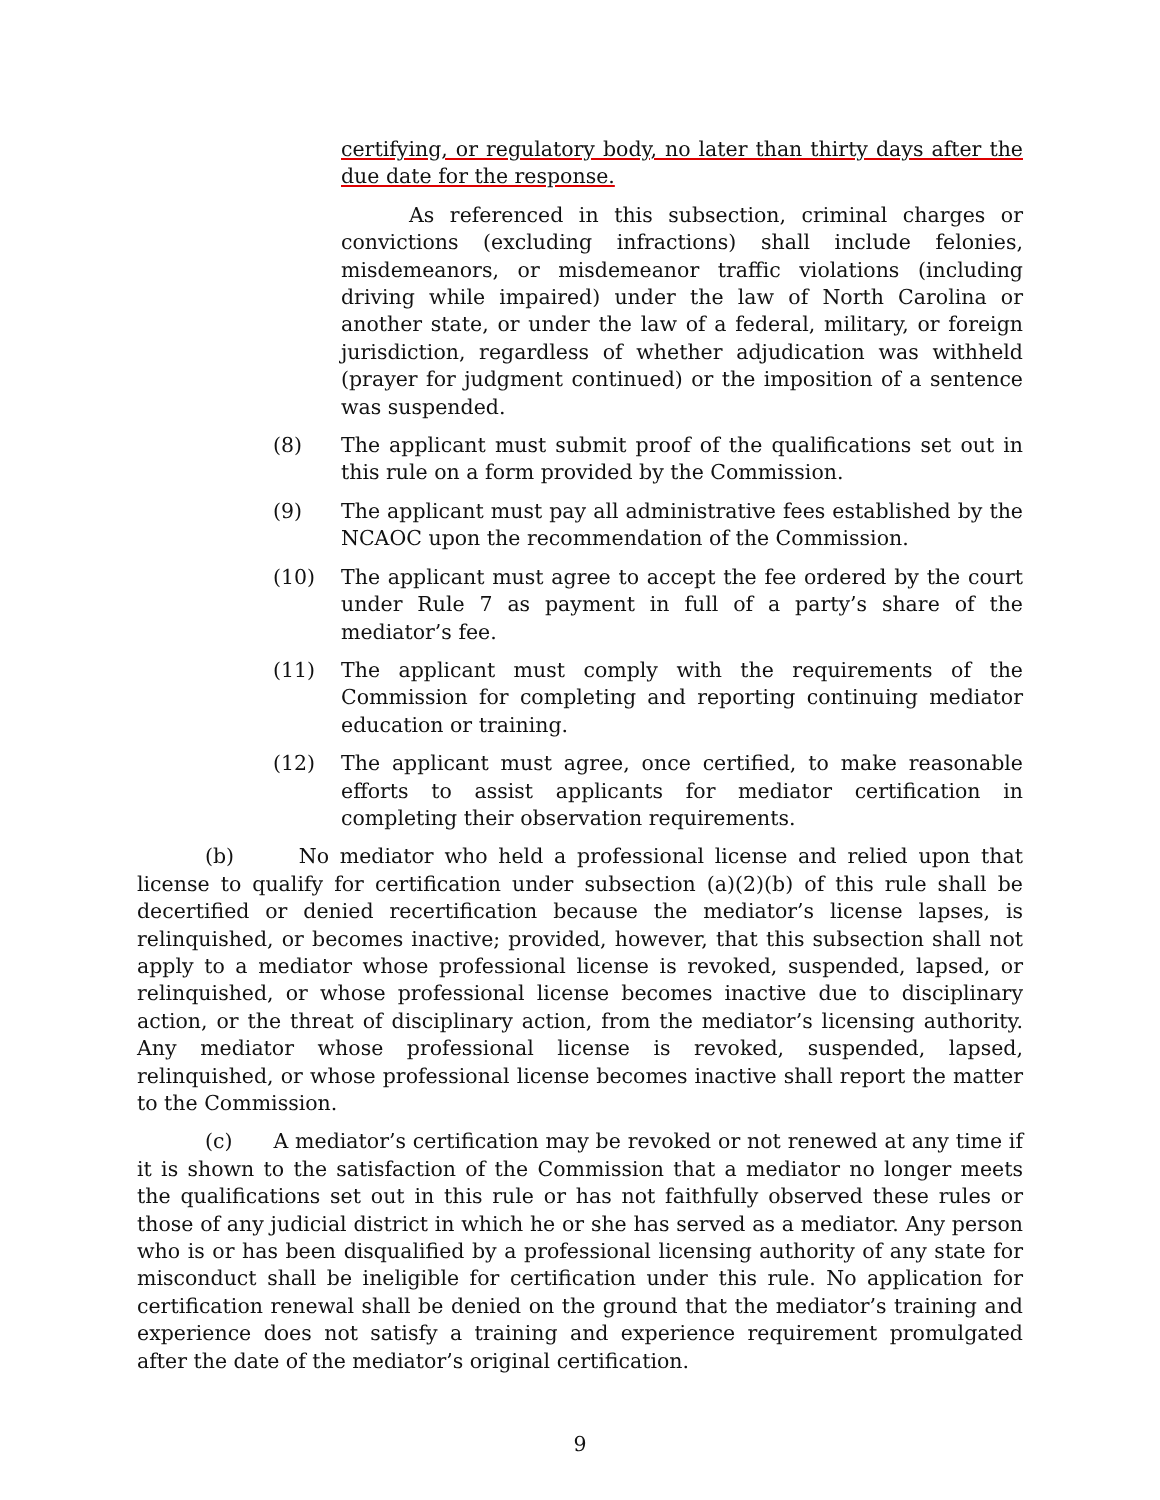certifying, or regulatory body, no later than thirty days after the due date for the response.
As referenced in this subsection, criminal charges or convictions (excluding infractions) shall include felonies, misdemeanors, or misdemeanor traffic violations (including driving while impaired) under the law of North Carolina or another state, or under the law of a federal, military, or foreign jurisdiction, regardless of whether adjudication was withheld (prayer for judgment continued) or the imposition of a sentence was suspended.
(8) The applicant must submit proof of the qualifications set out in this rule on a form provided by the Commission.
(9) The applicant must pay all administrative fees established by the NCAOC upon the recommendation of the Commission.
(10) The applicant must agree to accept the fee ordered by the court under Rule 7 as payment in full of a party’s share of the mediator’s fee.
(11) The applicant must comply with the requirements of the Commission for completing and reporting continuing mediator education or training.
(12) The applicant must agree, once certified, to make reasonable efforts to assist applicants for mediator certification in completing their observation requirements.
(b) No mediator who held a professional license and relied upon that license to qualify for certification under subsection (a)(2)(b) of this rule shall be decertified or denied recertification because the mediator’s license lapses, is relinquished, or becomes inactive; provided, however, that this subsection shall not apply to a mediator whose professional license is revoked, suspended, lapsed, or relinquished, or whose professional license becomes inactive due to disciplinary action, or the threat of disciplinary action, from the mediator’s licensing authority. Any mediator whose professional license is revoked, suspended, lapsed, relinquished, or whose professional license becomes inactive shall report the matter to the Commission.
(c) A mediator’s certification may be revoked or not renewed at any time if it is shown to the satisfaction of the Commission that a mediator no longer meets the qualifications set out in this rule or has not faithfully observed these rules or those of any judicial district in which he or she has served as a mediator. Any person who is or has been disqualified by a professional licensing authority of any state for misconduct shall be ineligible for certification under this rule. No application for certification renewal shall be denied on the ground that the mediator’s training and experience does not satisfy a training and experience requirement promulgated after the date of the mediator’s original certification.
9